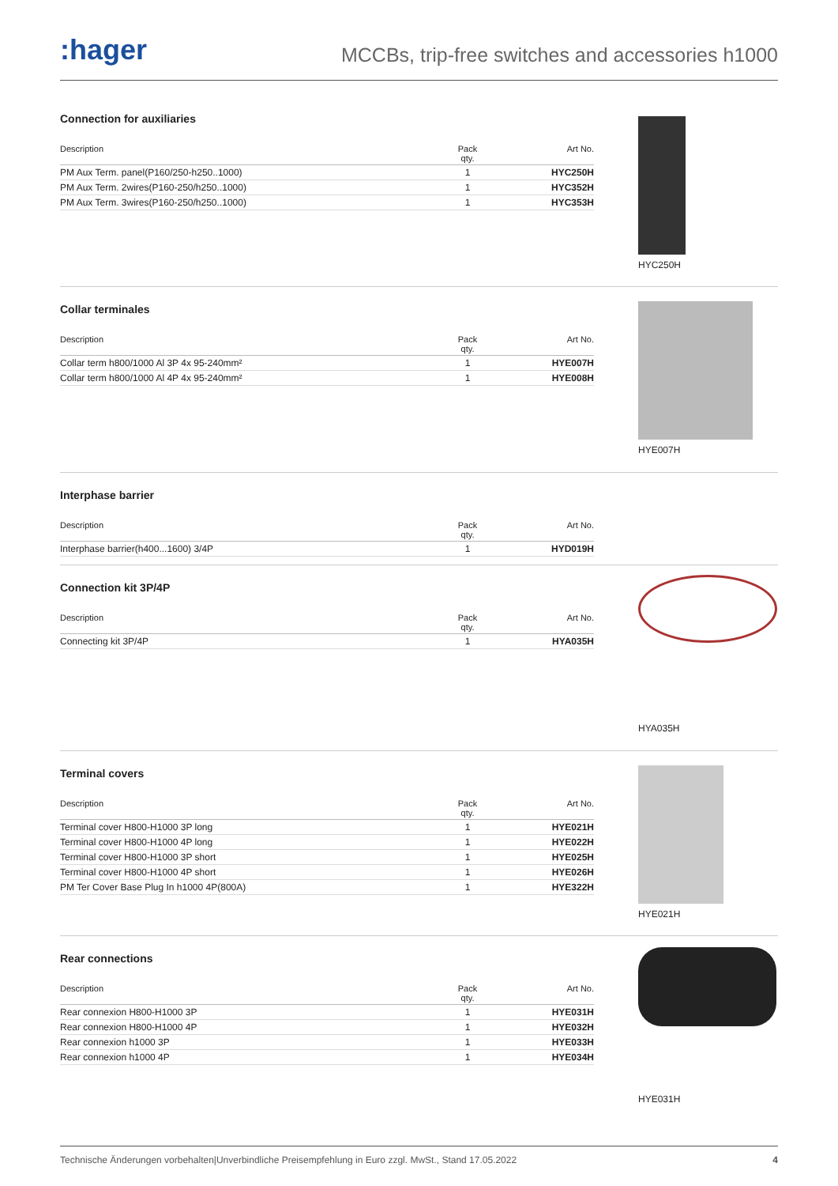:hager
MCCBs, trip-free switches and accessories h1000
Connection for auxiliaries
| Description | Pack qty. | Art No. |
| --- | --- | --- |
| PM Aux Term. panel(P160/250-h250..1000) | 1 | HYC250H |
| PM Aux Term. 2wires(P160-250/h250..1000) | 1 | HYC352H |
| PM Aux Term. 3wires(P160-250/h250..1000) | 1 | HYC353H |
HYC250H
Collar terminales
| Description | Pack qty. | Art No. |
| --- | --- | --- |
| Collar term h800/1000 Al 3P 4x 95-240mm² | 1 | HYE007H |
| Collar term h800/1000 Al 4P 4x 95-240mm² | 1 | HYE008H |
HYE007H
Interphase barrier
| Description | Pack qty. | Art No. |
| --- | --- | --- |
| Interphase barrier(h400...1600) 3/4P | 1 | HYD019H |
Connection kit 3P/4P
| Description | Pack qty. | Art No. |
| --- | --- | --- |
| Connecting kit 3P/4P | 1 | HYA035H |
HYA035H
Terminal covers
| Description | Pack qty. | Art No. |
| --- | --- | --- |
| Terminal cover H800-H1000 3P long | 1 | HYE021H |
| Terminal cover H800-H1000 4P long | 1 | HYE022H |
| Terminal cover H800-H1000 3P short | 1 | HYE025H |
| Terminal cover H800-H1000 4P short | 1 | HYE026H |
| PM Ter Cover Base Plug In h1000 4P(800A) | 1 | HYE322H |
HYE021H
Rear connections
| Description | Pack qty. | Art No. |
| --- | --- | --- |
| Rear connexion H800-H1000 3P | 1 | HYE031H |
| Rear connexion H800-H1000 4P | 1 | HYE032H |
| Rear connexion h1000 3P | 1 | HYE033H |
| Rear connexion h1000 4P | 1 | HYE034H |
HYE031H
Technische Änderungen vorbehalten|Unverbindliche Preisempfehlung in Euro zzgl. MwSt., Stand 17.05.2022 4